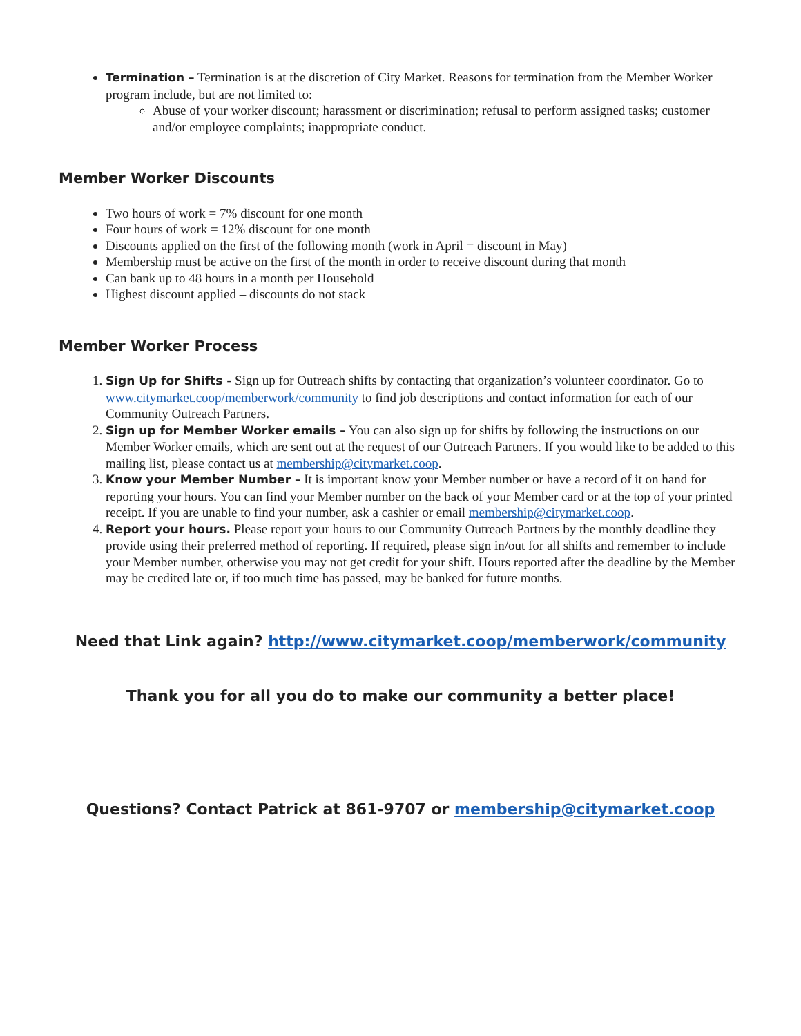Termination – Termination is at the discretion of City Market. Reasons for termination from the Member Worker program include, but are not limited to:
Abuse of your worker discount; harassment or discrimination; refusal to perform assigned tasks; customer and/or employee complaints; inappropriate conduct.
Member Worker Discounts
Two hours of work = 7% discount for one month
Four hours of work = 12% discount for one month
Discounts applied on the first of the following month (work in April = discount in May)
Membership must be active on the first of the month in order to receive discount during that month
Can bank up to 48 hours in a month per Household
Highest discount applied – discounts do not stack
Member Worker Process
1. Sign Up for Shifts - Sign up for Outreach shifts by contacting that organization’s volunteer coordinator. Go to www.citymarket.coop/memberwork/community to find job descriptions and contact information for each of our Community Outreach Partners.
2. Sign up for Member Worker emails – You can also sign up for shifts by following the instructions on our Member Worker emails, which are sent out at the request of our Outreach Partners. If you would like to be added to this mailing list, please contact us at membership@citymarket.coop.
3. Know your Member Number – It is important know your Member number or have a record of it on hand for reporting your hours. You can find your Member number on the back of your Member card or at the top of your printed receipt. If you are unable to find your number, ask a cashier or email membership@citymarket.coop.
4. Report your hours. Please report your hours to our Community Outreach Partners by the monthly deadline they provide using their preferred method of reporting. If required, please sign in/out for all shifts and remember to include your Member number, otherwise you may not get credit for your shift. Hours reported after the deadline by the Member may be credited late or, if too much time has passed, may be banked for future months.
Need that Link again? http://www.citymarket.coop/memberwork/community
Thank you for all you do to make our community a better place!
Questions? Contact Patrick at 861-9707 or membership@citymarket.coop